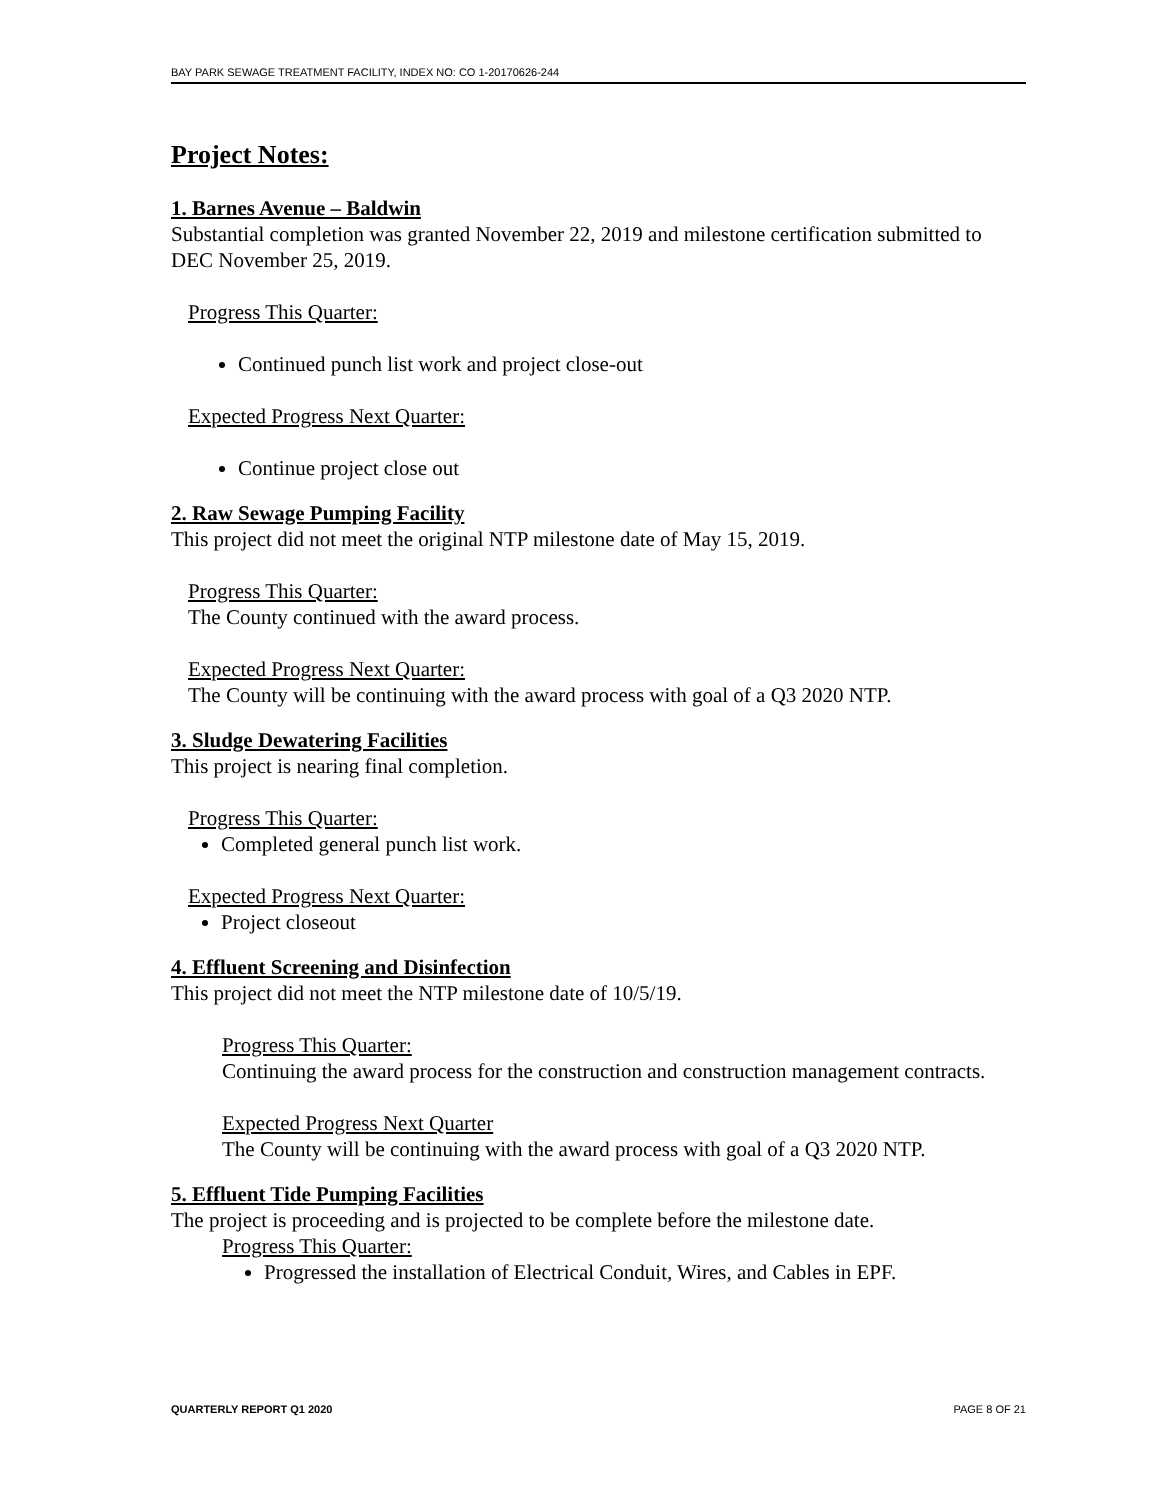BAY PARK SEWAGE TREATMENT FACILITY, INDEX NO: CO 1-20170626-244
Project Notes:
1. Barnes Avenue – Baldwin
Substantial completion was granted November 22, 2019 and milestone certification submitted to DEC November 25, 2019.
Progress This Quarter:
Continued punch list work and project close-out
Expected Progress Next Quarter:
Continue project close out
2. Raw Sewage Pumping Facility
This project did not meet the original NTP milestone date of May 15, 2019.
Progress This Quarter:
The County continued with the award process.
Expected Progress Next Quarter:
The County will be continuing with the award process with goal of a Q3 2020 NTP.
3. Sludge Dewatering Facilities
This project is nearing final completion.
Progress This Quarter:
Completed general punch list work.
Expected Progress Next Quarter:
Project closeout
4. Effluent Screening and Disinfection
This project did not meet the NTP milestone date of 10/5/19.
Progress This Quarter:
Continuing the award process for the construction and construction management contracts.
Expected Progress Next Quarter
The County will be continuing with the award process with goal of a Q3 2020 NTP.
5. Effluent Tide Pumping Facilities
The project is proceeding and is projected to be complete before the milestone date.
Progress This Quarter:
Progressed the installation of Electrical Conduit, Wires, and Cables in EPF.
QUARTERLY REPORT Q1 2020 PAGE 8 OF 21